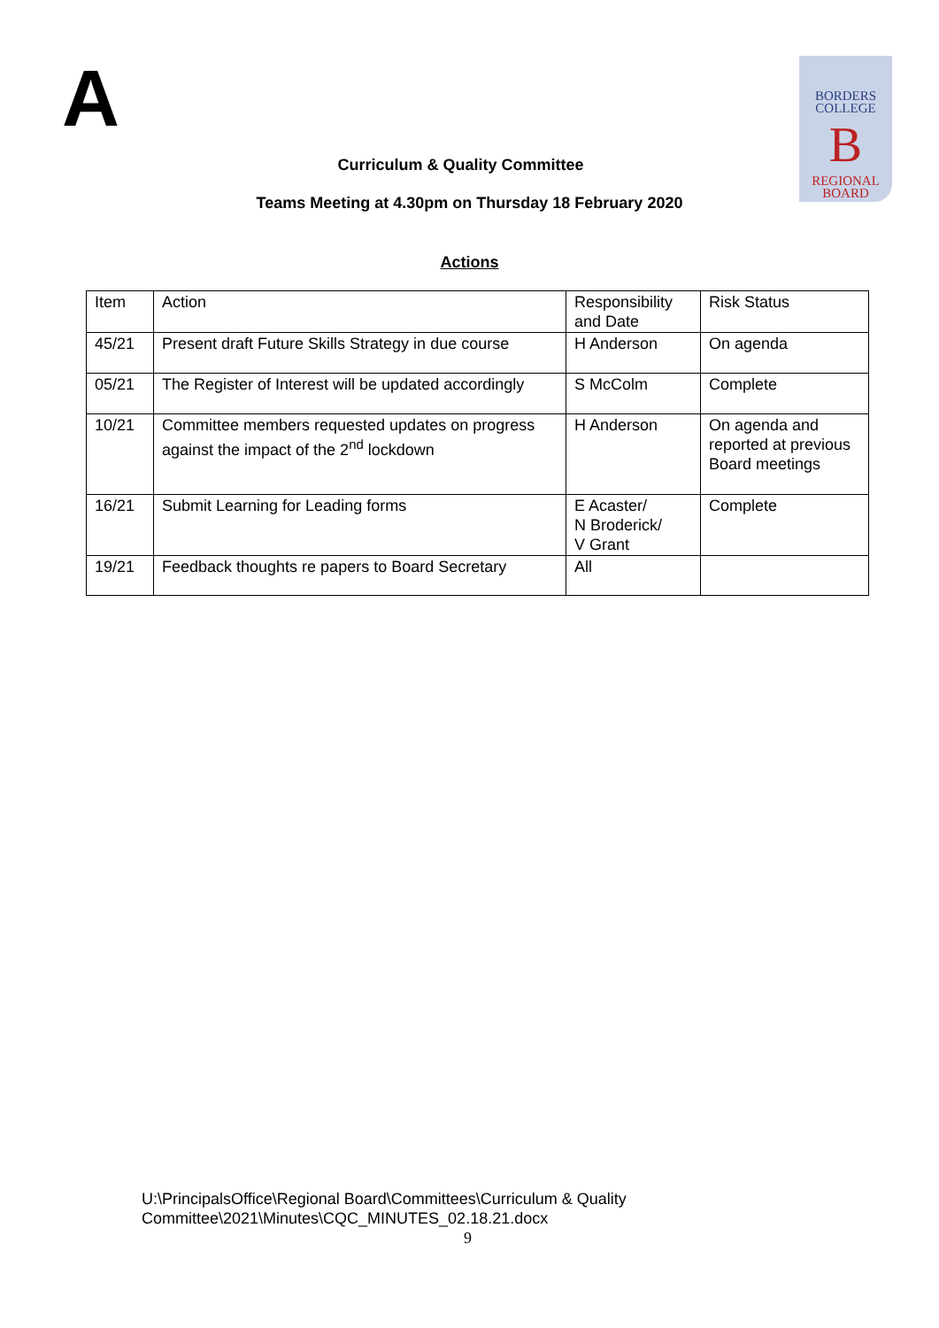A
BORDERS
COLLEGE
B
REGIONAL
BOARD
Curriculum & Quality Committee
Teams Meeting at 4.30pm on Thursday 18 February 2020
Actions
| Item | Action | Responsibility and Date | Risk Status |
| 45/21 | Present draft Future Skills Strategy in due course | H Anderson | On agenda |
| 05/21 | The Register of Interest will be updated accordingly | S McColm | Complete |
| 10/21 | Committee members requested updates on progress against the impact of the 2<sup>nd</sup> lockdown | H Anderson | On agenda and reported at previous Board meetings |
| 16/21 | Submit Learning for Leading forms | E Acaster/ N Broderick/ V Grant | Complete |
| 19/21 | Feedback thoughts re papers to Board Secretary | All | |
U:\PrincipalsOffice\Regional Board\Committees\Curriculum & Quality
Committee\2021\Minutes\CQC_MINUTES_02.18.21.docx
9